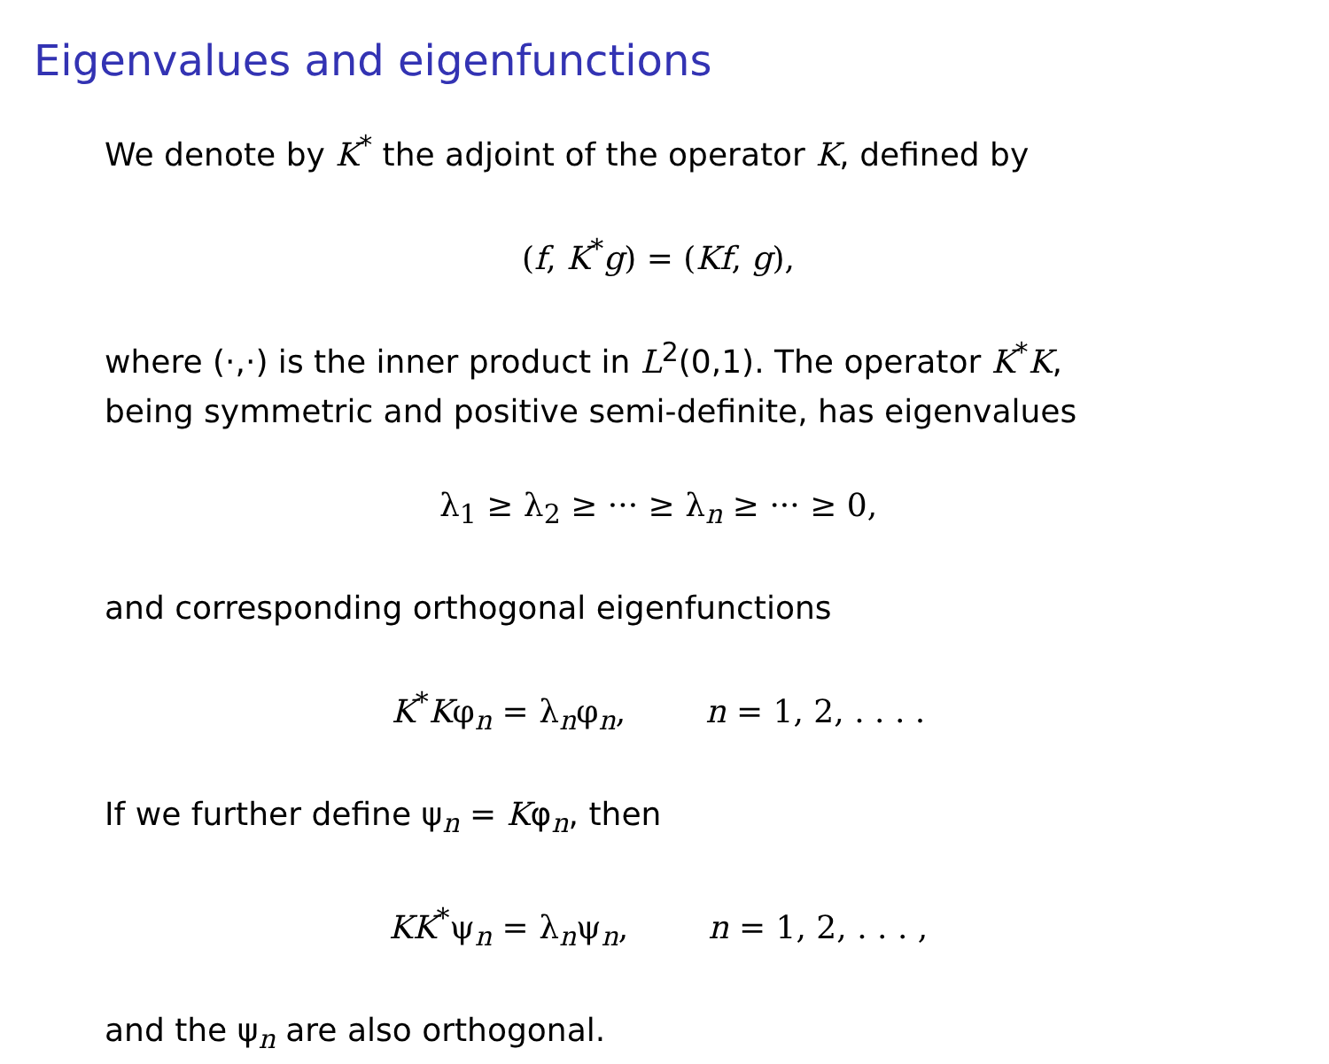Eigenvalues and eigenfunctions
We denote by K<sup>*</sup> the adjoint of the operator K, defined by
(f, K<sup>*</sup>g) = (Kf, g),
where (·,·) is the inner product in L<sup>2</sup>(0,1). The operator K<sup>*</sup>K,
being symmetric and positive semi-definite, has eigenvalues
λ<sub>1</sub> ≥ λ<sub>2</sub> ≥ ··· ≥ λ<sub>n</sub> ≥ ··· ≥ 0,
and corresponding orthogonal eigenfunctions
K<sup>*</sup>Kφ<sub>n</sub> = λ<sub>n</sub>φ<sub>n</sub>, n = 1, 2, . . . .
If we further define ψ<sub>n</sub> = Kφ<sub>n</sub>, then
KK<sup>*</sup>ψ<sub>n</sub> = λ<sub>n</sub>ψ<sub>n</sub>, n = 1, 2, . . . ,
and the ψ<sub>n</sub> are also orthogonal.